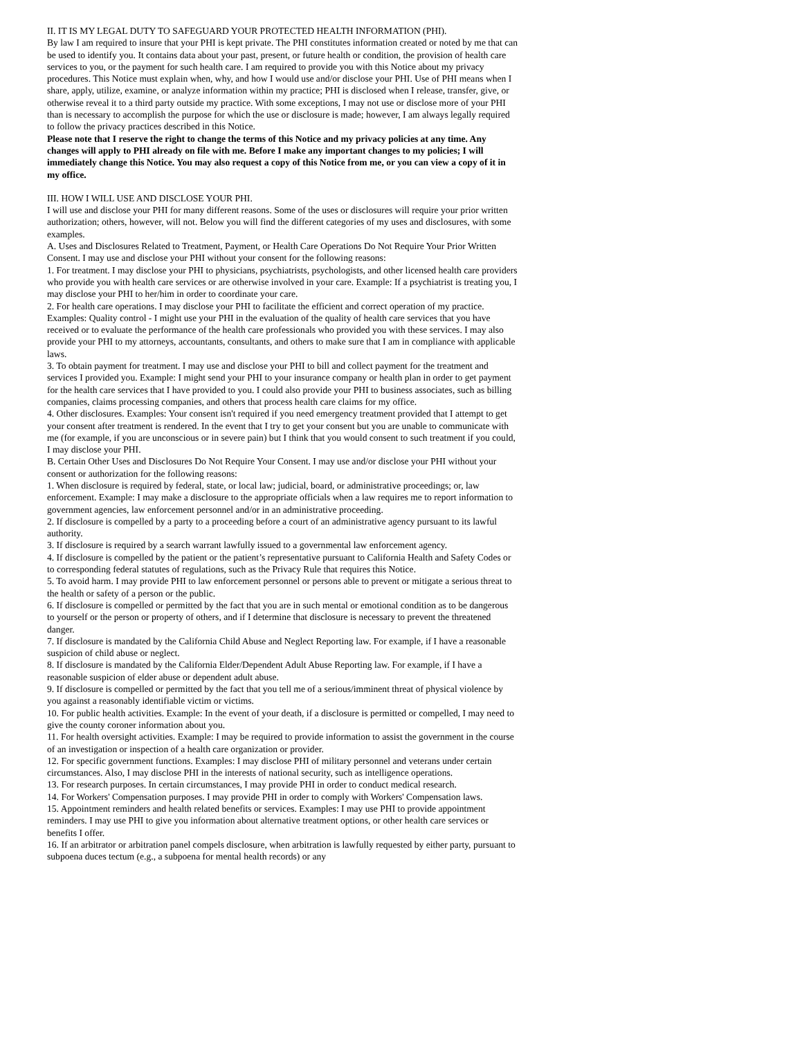II. IT IS MY LEGAL DUTY TO SAFEGUARD YOUR PROTECTED HEALTH INFORMATION (PHI).
By law I am required to insure that your PHI is kept private. The PHI constitutes information created or noted by me that can be used to identify you. It contains data about your past, present, or future health or condition, the provision of health care services to you, or the payment for such health care. I am required to provide you with this Notice about my privacy procedures. This Notice must explain when, why, and how I would use and/or disclose your PHI. Use of PHI means when I share, apply, utilize, examine, or analyze information within my practice; PHI is disclosed when I release, transfer, give, or otherwise reveal it to a third party outside my practice. With some exceptions, I may not use or disclose more of your PHI than is necessary to accomplish the purpose for which the use or disclosure is made; however, I am always legally required to follow the privacy practices described in this Notice.
Please note that I reserve the right to change the terms of this Notice and my privacy policies at any time. Any changes will apply to PHI already on file with me. Before I make any important changes to my policies; I will immediately change this Notice. You may also request a copy of this Notice from me, or you can view a copy of it in my office.
III. HOW I WILL USE AND DISCLOSE YOUR PHI.
I will use and disclose your PHI for many different reasons. Some of the uses or disclosures will require your prior written authorization; others, however, will not. Below you will find the different categories of my uses and disclosures, with some examples.
A. Uses and Disclosures Related to Treatment, Payment, or Health Care Operations Do Not Require Your Prior Written Consent. I may use and disclose your PHI without your consent for the following reasons:
1. For treatment. I may disclose your PHI to physicians, psychiatrists, psychologists, and other licensed health care providers who provide you with health care services or are otherwise involved in your care. Example: If a psychiatrist is treating you, I may disclose your PHI to her/him in order to coordinate your care.
2. For health care operations. I may disclose your PHI to facilitate the efficient and correct operation of my practice. Examples: Quality control - I might use your PHI in the evaluation of the quality of health care services that you have received or to evaluate the performance of the health care professionals who provided you with these services. I may also provide your PHI to my attorneys, accountants, consultants, and others to make sure that I am in compliance with applicable laws.
3. To obtain payment for treatment. I may use and disclose your PHI to bill and collect payment for the treatment and services I provided you. Example: I might send your PHI to your insurance company or health plan in order to get payment for the health care services that I have provided to you. I could also provide your PHI to business associates, such as billing companies, claims processing companies, and others that process health care claims for my office.
4. Other disclosures. Examples: Your consent isn't required if you need emergency treatment provided that I attempt to get your consent after treatment is rendered. In the event that I try to get your consent but you are unable to communicate with me (for example, if you are unconscious or in severe pain) but I think that you would consent to such treatment if you could, I may disclose your PHI.
B. Certain Other Uses and Disclosures Do Not Require Your Consent. I may use and/or disclose your PHI without your consent or authorization for the following reasons:
1. When disclosure is required by federal, state, or local law; judicial, board, or administrative proceedings; or, law enforcement. Example: I may make a disclosure to the appropriate officials when a law requires me to report information to government agencies, law enforcement personnel and/or in an administrative proceeding.
2. If disclosure is compelled by a party to a proceeding before a court of an administrative agency pursuant to its lawful authority.
3. If disclosure is required by a search warrant lawfully issued to a governmental law enforcement agency.
4. If disclosure is compelled by the patient or the patient’s representative pursuant to California Health and Safety Codes or to corresponding federal statutes of regulations, such as the Privacy Rule that requires this Notice.
5. To avoid harm. I may provide PHI to law enforcement personnel or persons able to prevent or mitigate a serious threat to the health or safety of a person or the public.
6. If disclosure is compelled or permitted by the fact that you are in such mental or emotional condition as to be dangerous to yourself or the person or property of others, and if I determine that disclosure is necessary to prevent the threatened danger.
7. If disclosure is mandated by the California Child Abuse and Neglect Reporting law. For example, if I have a reasonable suspicion of child abuse or neglect.
8. If disclosure is mandated by the California Elder/Dependent Adult Abuse Reporting law. For example, if I have a reasonable suspicion of elder abuse or dependent adult abuse.
9. If disclosure is compelled or permitted by the fact that you tell me of a serious/imminent threat of physical violence by you against a reasonably identifiable victim or victims.
10. For public health activities. Example: In the event of your death, if a disclosure is permitted or compelled, I may need to give the county coroner information about you.
11. For health oversight activities. Example: I may be required to provide information to assist the government in the course of an investigation or inspection of a health care organization or provider.
12. For specific government functions. Examples: I may disclose PHI of military personnel and veterans under certain circumstances. Also, I may disclose PHI in the interests of national security, such as intelligence operations.
13. For research purposes. In certain circumstances, I may provide PHI in order to conduct medical research.
14. For Workers' Compensation purposes. I may provide PHI in order to comply with Workers' Compensation laws.
15. Appointment reminders and health related benefits or services. Examples: I may use PHI to provide appointment reminders. I may use PHI to give you information about alternative treatment options, or other health care services or benefits I offer.
16. If an arbitrator or arbitration panel compels disclosure, when arbitration is lawfully requested by either party, pursuant to subpoena duces tectum (e.g., a subpoena for mental health records) or any